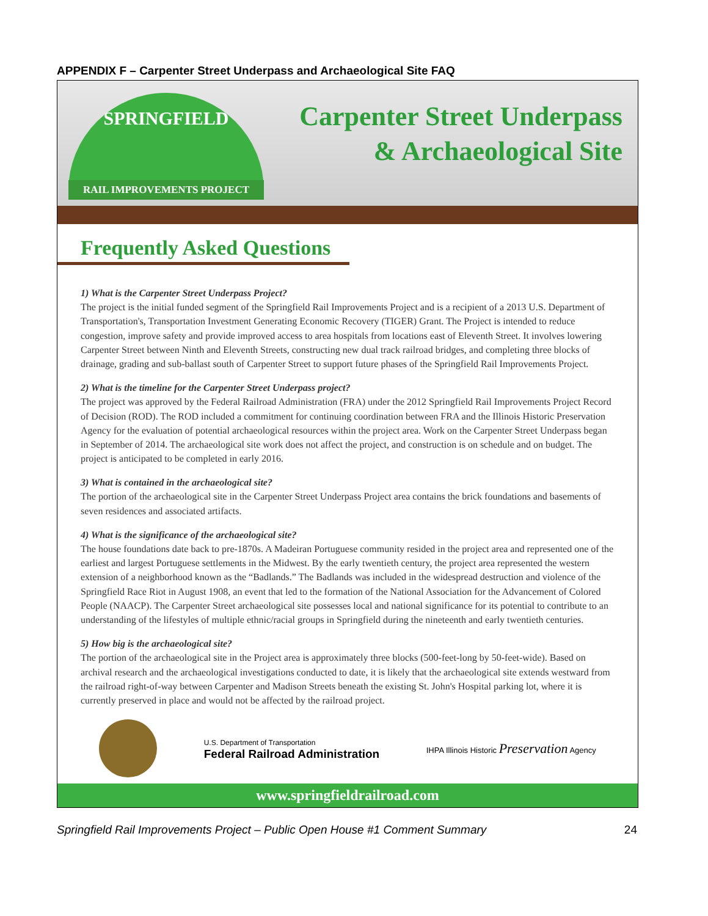APPENDIX F – Carpenter Street Underpass and Archaeological Site FAQ
SPRINGFIELD
RAIL IMPROVEMENTS PROJECT
Carpenter Street Underpass
& Archaeological Site
Frequently Asked Questions
1) What is the Carpenter Street Underpass Project?
The project is the initial funded segment of the Springfield Rail Improvements Project and is a recipient of a 2013 U.S. Department of Transportation's, Transportation Investment Generating Economic Recovery (TIGER) Grant. The Project is intended to reduce congestion, improve safety and provide improved access to area hospitals from locations east of Eleventh Street. It involves lowering Carpenter Street between Ninth and Eleventh Streets, constructing new dual track railroad bridges, and completing three blocks of drainage, grading and sub-ballast south of Carpenter Street to support future phases of the Springfield Rail Improvements Project.
2) What is the timeline for the Carpenter Street Underpass project?
The project was approved by the Federal Railroad Administration (FRA) under the 2012 Springfield Rail Improvements Project Record of Decision (ROD). The ROD included a commitment for continuing coordination between FRA and the Illinois Historic Preservation Agency for the evaluation of potential archaeological resources within the project area. Work on the Carpenter Street Underpass began in September of 2014. The archaeological site work does not affect the project, and construction is on schedule and on budget. The project is anticipated to be completed in early 2016.
3) What is contained in the archaeological site?
The portion of the archaeological site in the Carpenter Street Underpass Project area contains the brick foundations and basements of seven residences and associated artifacts.
4) What is the significance of the archaeological site?
The house foundations date back to pre-1870s. A Madeiran Portuguese community resided in the project area and represented one of the earliest and largest Portuguese settlements in the Midwest. By the early twentieth century, the project area represented the western extension of a neighborhood known as the “Badlands.” The Badlands was included in the widespread destruction and violence of the Springfield Race Riot in August 1908, an event that led to the formation of the National Association for the Advancement of Colored People (NAACP). The Carpenter Street archaeological site possesses local and national significance for its potential to contribute to an understanding of the lifestyles of multiple ethnic/racial groups in Springfield during the nineteenth and early twentieth centuries.
5) How big is the archaeological site?
The portion of the archaeological site in the Project area is approximately three blocks (500-feet-long by 50-feet-wide). Based on archival research and the archaeological investigations conducted to date, it is likely that the archaeological site extends westward from the railroad right-of-way between Carpenter and Madison Streets beneath the existing St. John's Hospital parking lot, where it is currently preserved in place and would not be affected by the railroad project.
U.S. Department of Transportation
Federal Railroad Administration
IHPA Illinois Historic Preservation Agency
www.springfieldrailroad.com
Springfield Rail Improvements Project – Public Open House #1 Comment Summary 24